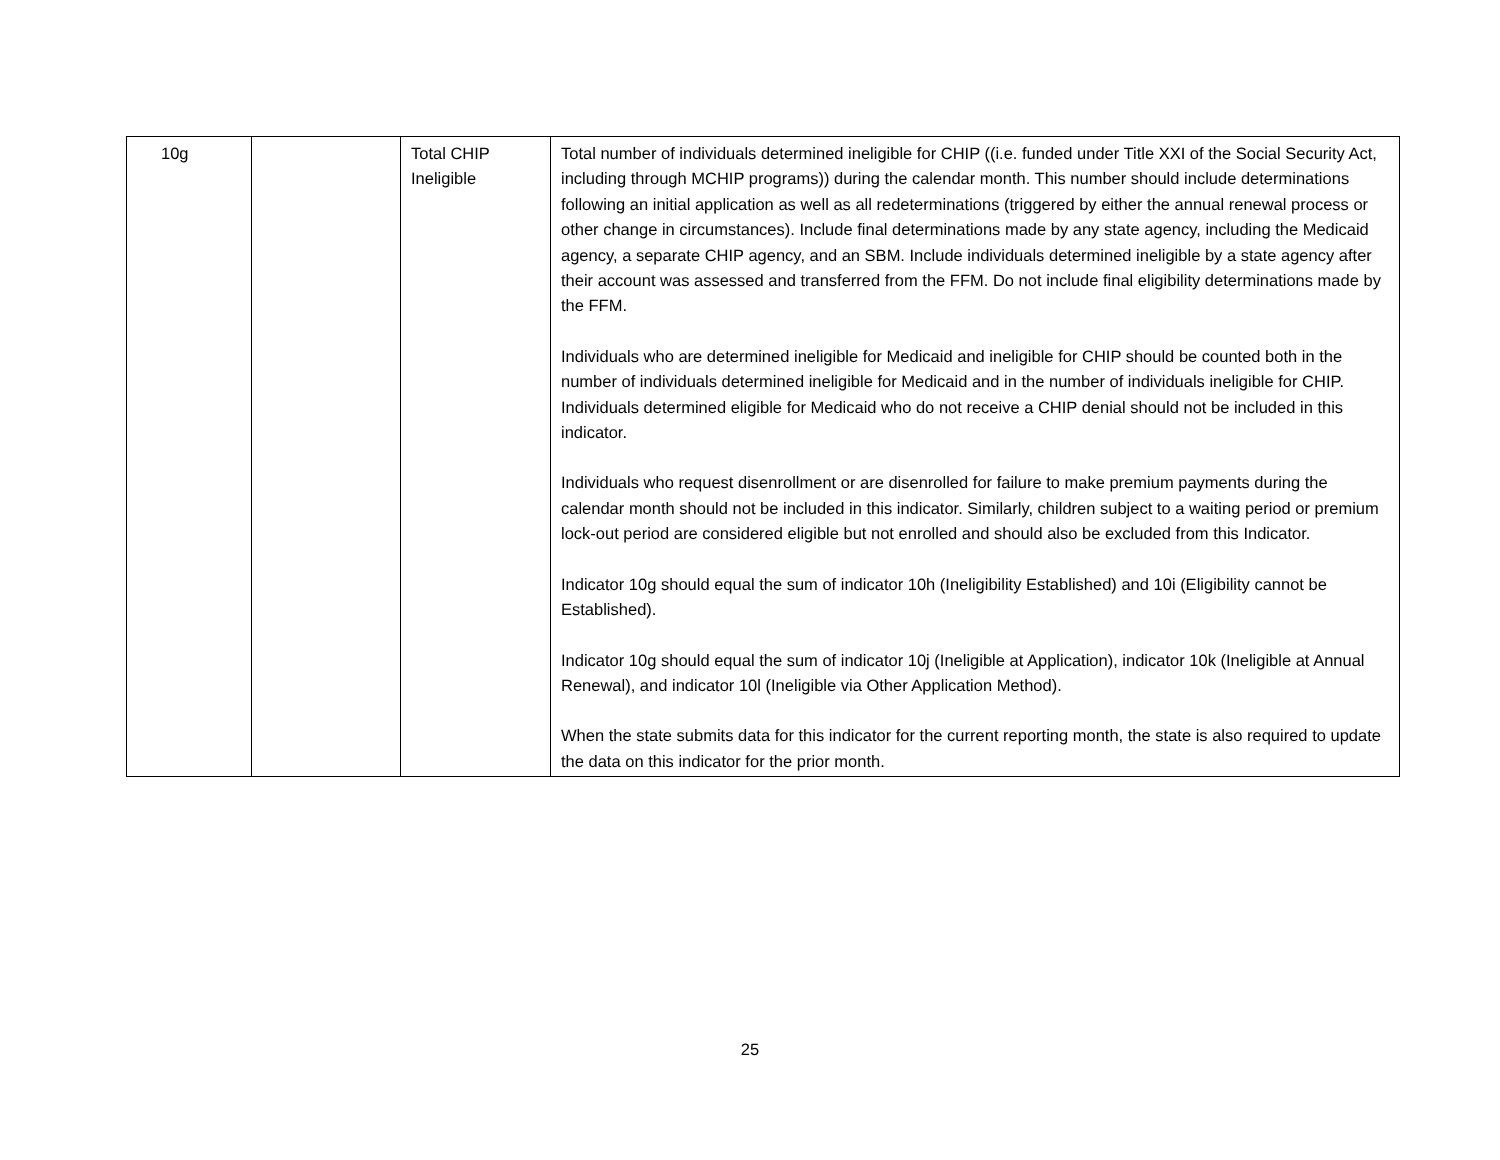| 10g | | Total CHIP Ineligible | Total number of individuals determined ineligible for CHIP ((i.e. funded under Title XXI of the Social Security Act, including through MCHIP programs)) during the calendar month. This number should include determinations following an initial application as well as all redeterminations (triggered by either the annual renewal process or other change in circumstances). Include final determinations made by any state agency, including the Medicaid agency, a separate CHIP agency, and an SBM. Include individuals determined ineligible by a state agency after their account was assessed and transferred from the FFM. Do not include final eligibility determinations made by the FFM. Individuals who are determined ineligible for Medicaid and ineligible for CHIP should be counted both in the number of individuals determined ineligible for Medicaid and in the number of individuals ineligible for CHIP. Individuals determined eligible for Medicaid who do not receive a CHIP denial should not be included in this indicator. Individuals who request disenrollment or are disenrolled for failure to make premium payments during the calendar month should not be included in this indicator. Similarly, children subject to a waiting period or premium lock-out period are considered eligible but not enrolled and should also be excluded from this Indicator. Indicator 10g should equal the sum of indicator 10h (Ineligibility Established) and 10i (Eligibility cannot be Established). Indicator 10g should equal the sum of indicator 10j (Ineligible at Application), indicator 10k (Ineligible at Annual Renewal), and indicator 10l (Ineligible via Other Application Method). When the state submits data for this indicator for the current reporting month, the state is also required to update the data on this indicator for the prior month. |
25